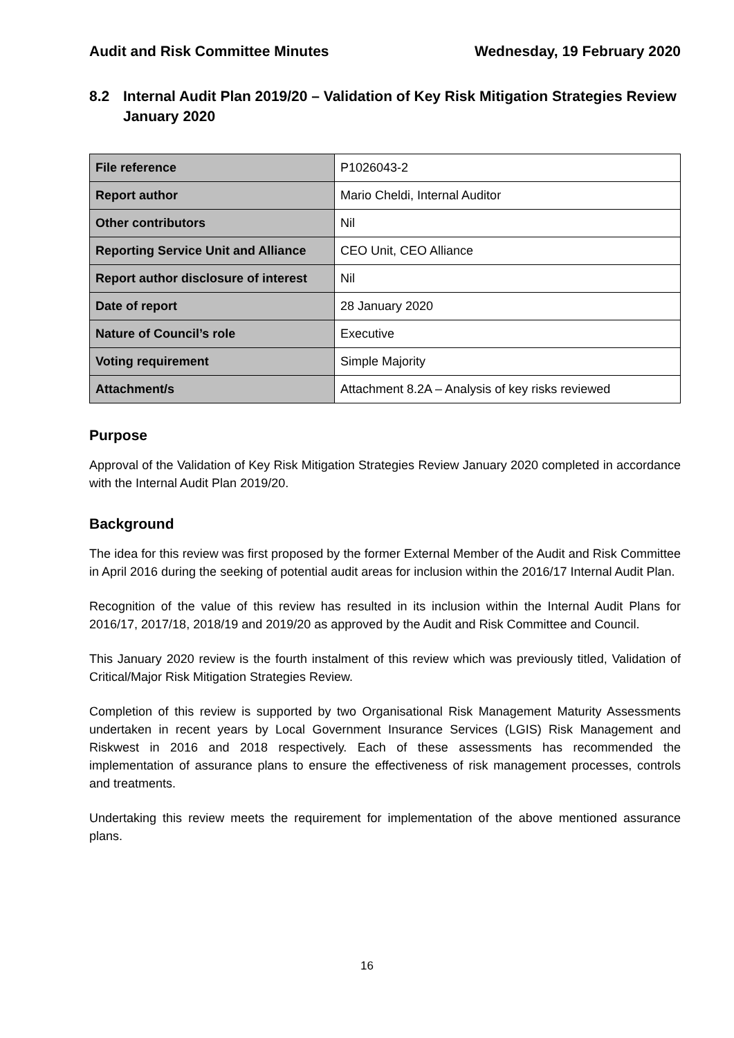Audit and Risk Committee Minutes Wednesday, 19 February 2020
8.2 Internal Audit Plan 2019/20 – Validation of Key Risk Mitigation Strategies Review January 2020
| File reference | P1026043-2 |
| Report author | Mario Cheldi, Internal Auditor |
| Other contributors | Nil |
| Reporting Service Unit and Alliance | CEO Unit, CEO Alliance |
| Report author disclosure of interest | Nil |
| Date of report | 28 January 2020 |
| Nature of Council’s role | Executive |
| Voting requirement | Simple Majority |
| Attachment/s | Attachment 8.2A – Analysis of key risks reviewed |
Purpose
Approval of the Validation of Key Risk Mitigation Strategies Review January 2020 completed in accordance with the Internal Audit Plan 2019/20.
Background
The idea for this review was first proposed by the former External Member of the Audit and Risk Committee in April 2016 during the seeking of potential audit areas for inclusion within the 2016/17 Internal Audit Plan.
Recognition of the value of this review has resulted in its inclusion within the Internal Audit Plans for 2016/17, 2017/18, 2018/19 and 2019/20 as approved by the Audit and Risk Committee and Council.
This January 2020 review is the fourth instalment of this review which was previously titled, Validation of Critical/Major Risk Mitigation Strategies Review.
Completion of this review is supported by two Organisational Risk Management Maturity Assessments undertaken in recent years by Local Government Insurance Services (LGIS) Risk Management and Riskwest in 2016 and 2018 respectively. Each of these assessments has recommended the implementation of assurance plans to ensure the effectiveness of risk management processes, controls and treatments.
Undertaking this review meets the requirement for implementation of the above mentioned assurance plans.
16